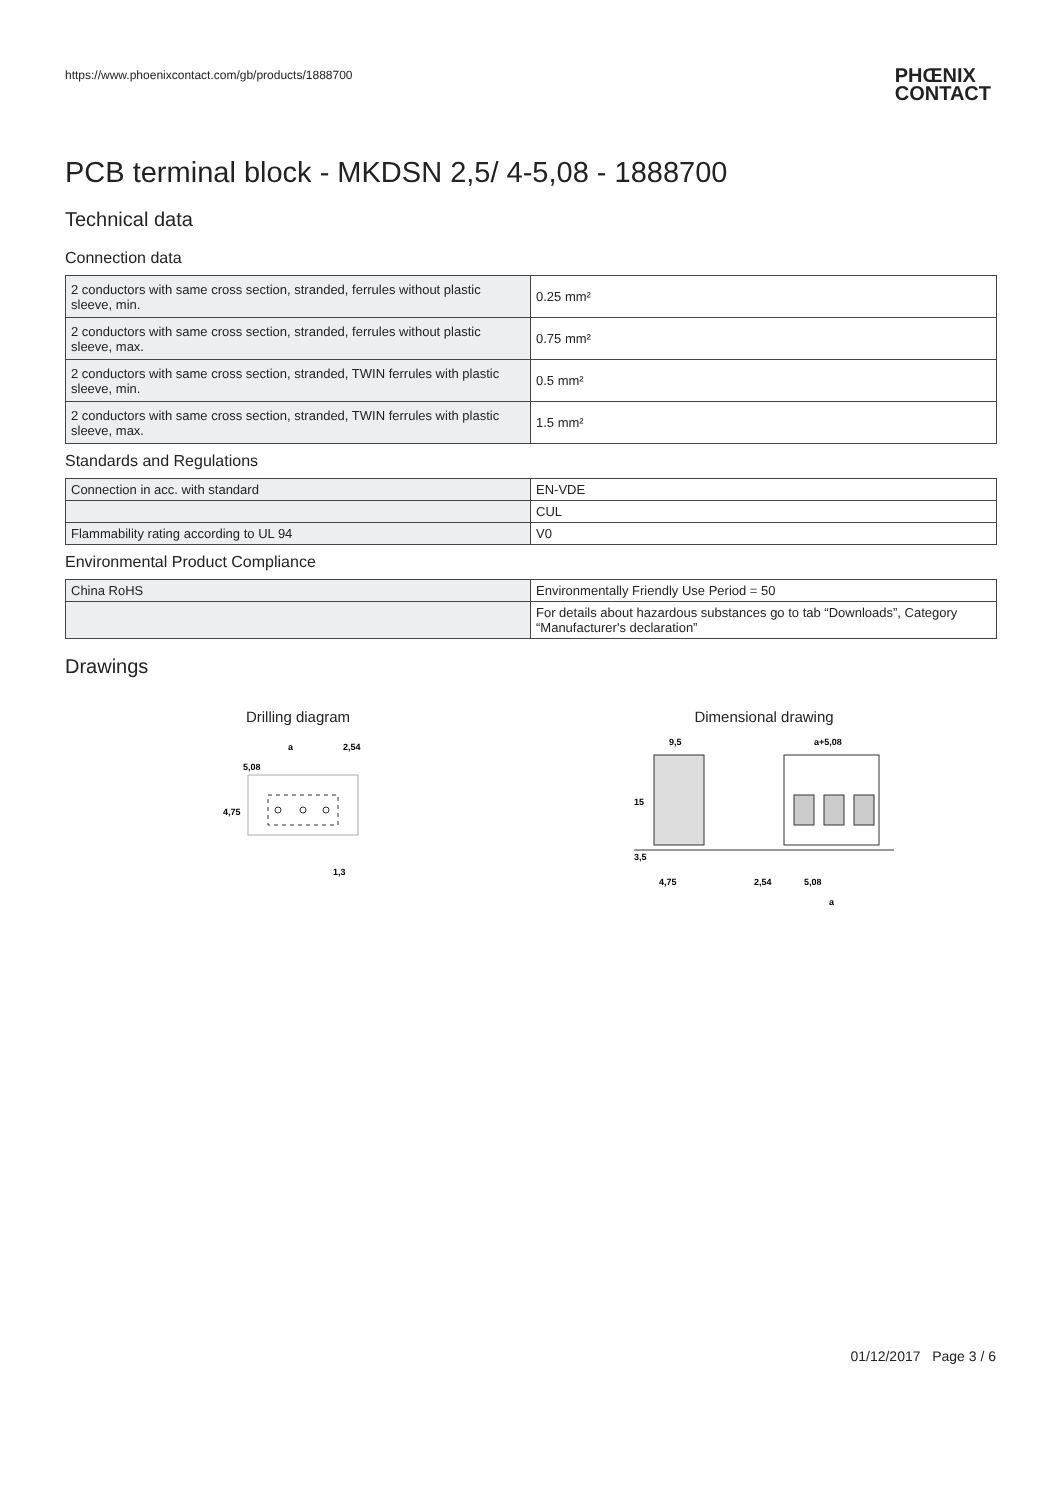https://www.phoenixcontact.com/gb/products/1888700
PHŒNIX
CONTACT
PCB terminal block - MKDSN 2,5/ 4-5,08 - 1888700
Technical data
Connection data
| 2 conductors with same cross section, stranded, ferrules without plastic sleeve, min. | 0.25 mm² |
| 2 conductors with same cross section, stranded, ferrules without plastic sleeve, max. | 0.75 mm² |
| 2 conductors with same cross section, stranded, TWIN ferrules with plastic sleeve, min. | 0.5 mm² |
| 2 conductors with same cross section, stranded, TWIN ferrules with plastic sleeve, max. | 1.5 mm² |
Standards and Regulations
| Connection in acc. with standard | EN-VDE |
| | CUL |
| Flammability rating according to UL 94 | V0 |
Environmental Product Compliance
| China RoHS | Environmentally Friendly Use Period = 50 |
| | For details about hazardous substances go to tab “Downloads”, Category “Manufacturer's declaration” |
Drawings
Drilling diagram
a
2,54
5,08
4,75
1,3
Dimensional drawing
9,5
a+5,08
15
3,5
4,75
2,54
5,08
a
01/12/2017 Page 3 / 6